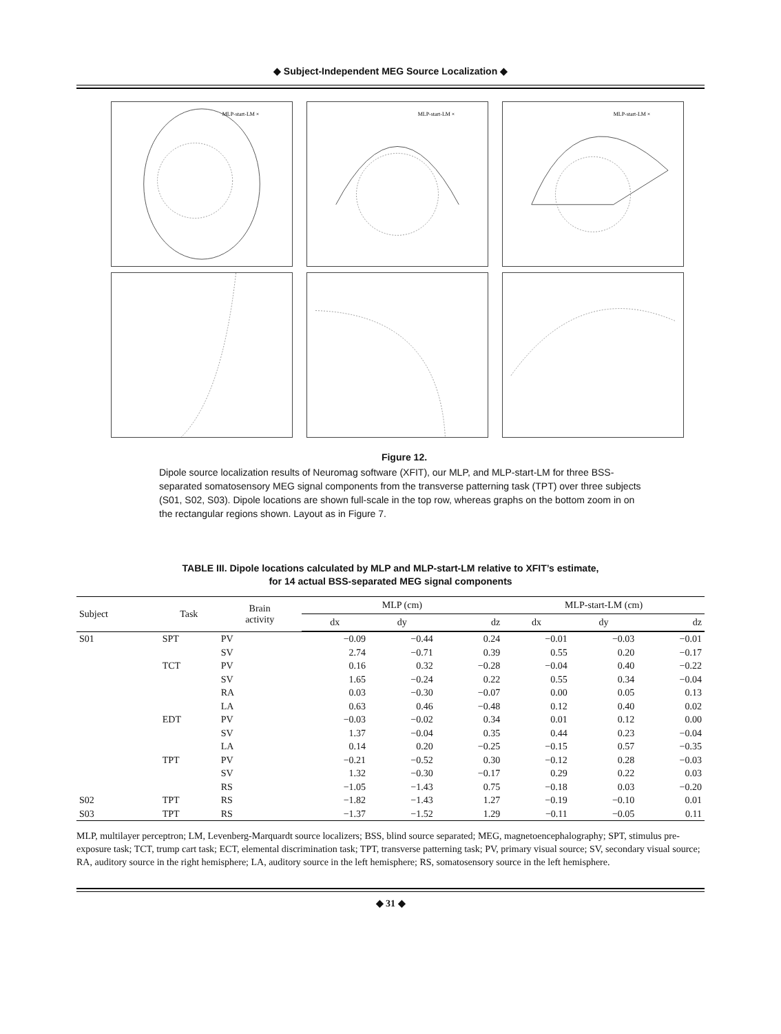◆ Subject-Independent MEG Source Localization ◆
MLP-start-LM ×
MLP-start-LM ×
MLP-start-LM ×
Figure 12.
Dipole source localization results of Neuromag software (XFIT), our MLP, and MLP-start-LM for three BSS-separated somatosensory MEG signal components from the transverse patterning task (TPT) over three subjects (S01, S02, S03). Dipole locations are shown full-scale in the top row, whereas graphs on the bottom zoom in on the rectangular regions shown. Layout as in Figure 7.
TABLE III. Dipole locations calculated by MLP and MLP-start-LM relative to XFIT’s estimate,
for 14 actual BSS-separated MEG signal components
| Subject | Task | Brain activity | MLP (cm) | | | MLP-start-LM (cm) | | |
| --- | --- | --- | --- | --- | --- | --- | --- | --- |
| | | | dx | dy | dz | dx | dy | dz |
| S01 | SPT | PV | −0.09 | −0.44 | 0.24 | −0.01 | −0.03 | −0.01 |
| | | SV | 2.74 | −0.71 | 0.39 | 0.55 | 0.20 | −0.17 |
| | TCT | PV | 0.16 | 0.32 | −0.28 | −0.04 | 0.40 | −0.22 |
| | | SV | 1.65 | −0.24 | 0.22 | 0.55 | 0.34 | −0.04 |
| | | RA | 0.03 | −0.30 | −0.07 | 0.00 | 0.05 | 0.13 |
| | | LA | 0.63 | 0.46 | −0.48 | 0.12 | 0.40 | 0.02 |
| | EDT | PV | −0.03 | −0.02 | 0.34 | 0.01 | 0.12 | 0.00 |
| | | SV | 1.37 | −0.04 | 0.35 | 0.44 | 0.23 | −0.04 |
| | | LA | 0.14 | 0.20 | −0.25 | −0.15 | 0.57 | −0.35 |
| | TPT | PV | −0.21 | −0.52 | 0.30 | −0.12 | 0.28 | −0.03 |
| | | SV | 1.32 | −0.30 | −0.17 | 0.29 | 0.22 | 0.03 |
| | | RS | −1.05 | −1.43 | 0.75 | −0.18 | 0.03 | −0.20 |
| S02 | TPT | RS | −1.82 | −1.43 | 1.27 | −0.19 | −0.10 | 0.01 |
| S03 | TPT | RS | −1.37 | −1.52 | 1.29 | −0.11 | −0.05 | 0.11 |
MLP, multilayer perceptron; LM, Levenberg-Marquardt source localizers; BSS, blind source separated; MEG, magnetoencephalography; SPT, stimulus pre-exposure task; TCT, trump cart task; ECT, elemental discrimination task; TPT, transverse patterning task; PV, primary visual source; SV, secondary visual source; RA, auditory source in the right hemisphere; LA, auditory source in the left hemisphere; RS, somatosensory source in the left hemisphere.
◆ 31 ◆